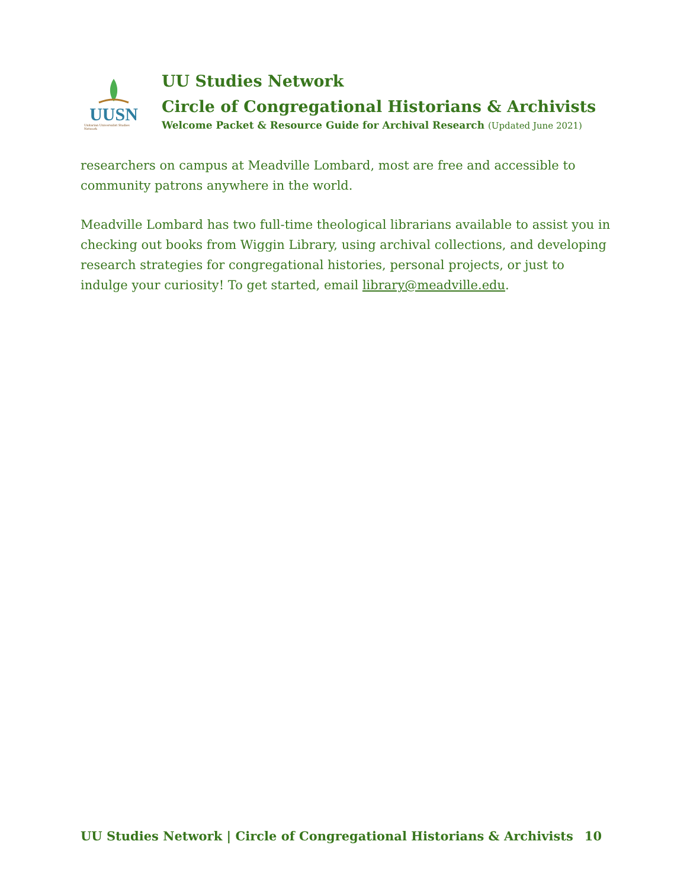UUSN
Unitarian Universalist Studies Network
UU Studies Network
Circle of Congregational Historians & Archivists
Welcome Packet & Resource Guide for Archival Research (Updated June 2021)
researchers on campus at Meadville Lombard, most are free and accessible to community patrons anywhere in the world.
Meadville Lombard has two full-time theological librarians available to assist you in checking out books from Wiggin Library, using archival collections, and developing research strategies for congregational histories, personal projects, or just to indulge your curiosity! To get started, email library@meadville.edu.
UU Studies Network | Circle of Congregational Historians & Archivists 10